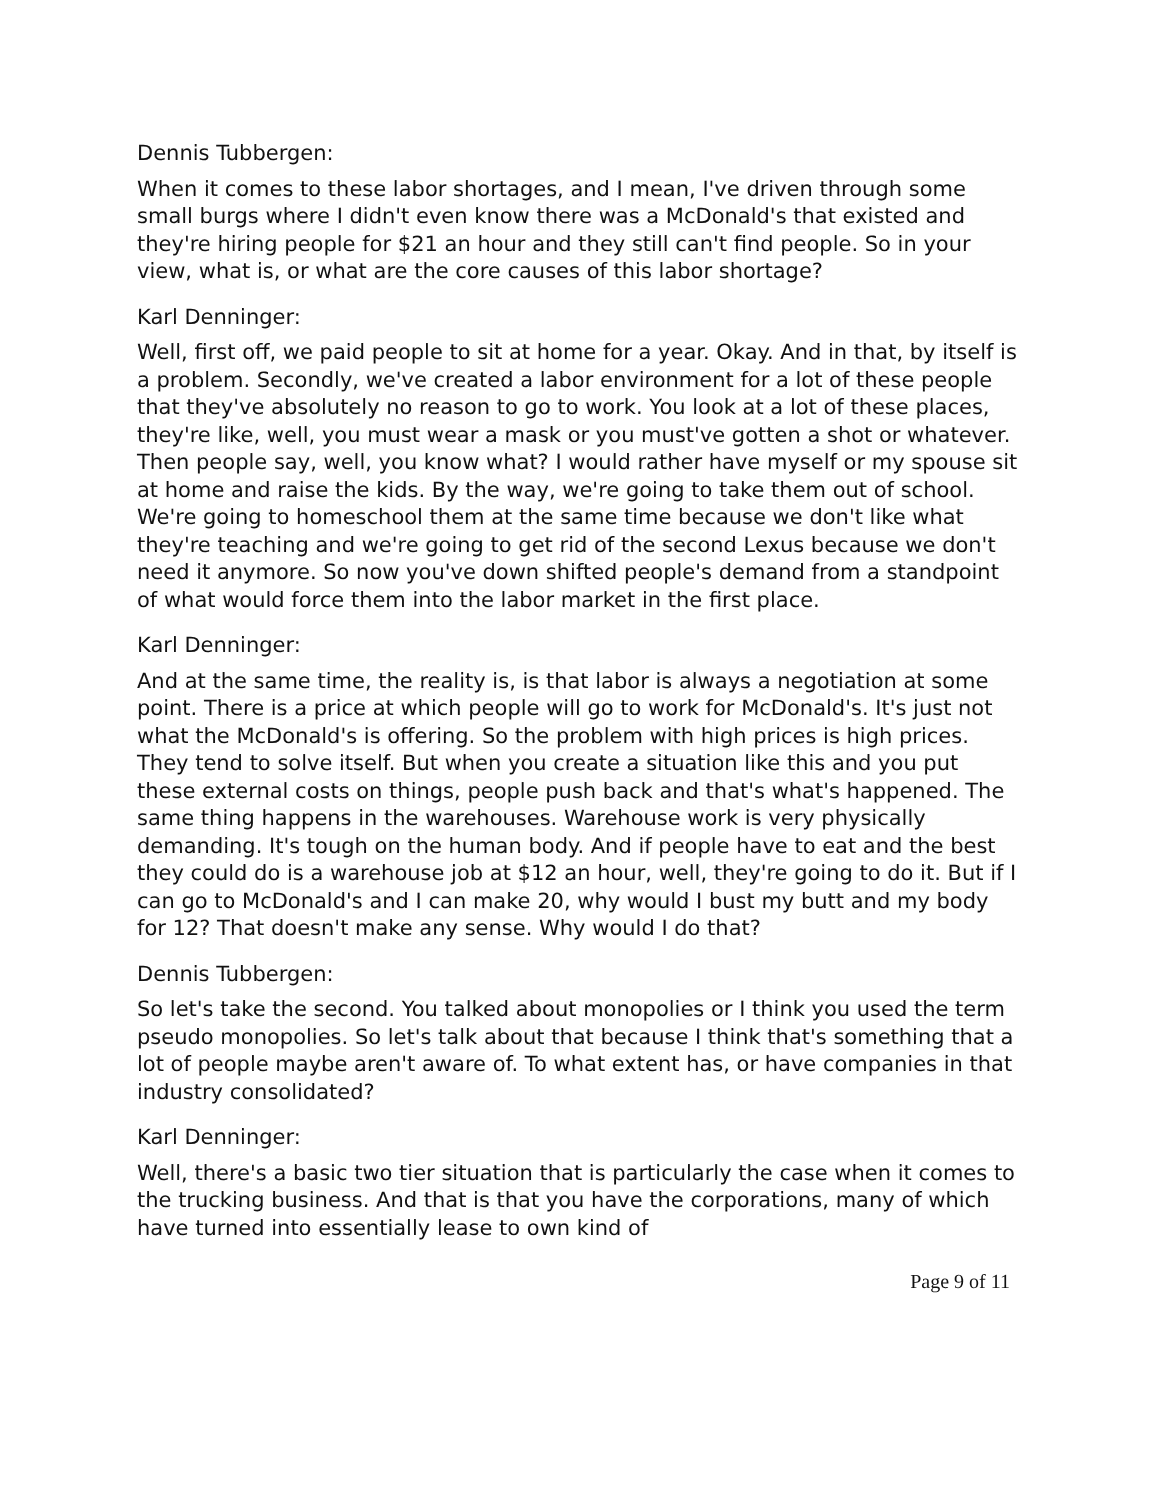Dennis Tubbergen:
When it comes to these labor shortages, and I mean, I've driven through some small burgs where I didn't even know there was a McDonald's that existed and they're hiring people for $21 an hour and they still can't find people. So in your view, what is, or what are the core causes of this labor shortage?
Karl Denninger:
Well, first off, we paid people to sit at home for a year. Okay. And in that, by itself is a problem. Secondly, we've created a labor environment for a lot of these people that they've absolutely no reason to go to work. You look at a lot of these places, they're like, well, you must wear a mask or you must've gotten a shot or whatever. Then people say, well, you know what? I would rather have myself or my spouse sit at home and raise the kids. By the way, we're going to take them out of school. We're going to homeschool them at the same time because we don't like what they're teaching and we're going to get rid of the second Lexus because we don't need it anymore. So now you've down shifted people's demand from a standpoint of what would force them into the labor market in the first place.
Karl Denninger:
And at the same time, the reality is, is that labor is always a negotiation at some point. There is a price at which people will go to work for McDonald's. It's just not what the McDonald's is offering. So the problem with high prices is high prices. They tend to solve itself. But when you create a situation like this and you put these external costs on things, people push back and that's what's happened. The same thing happens in the warehouses. Warehouse work is very physically demanding. It's tough on the human body. And if people have to eat and the best they could do is a warehouse job at $12 an hour, well, they're going to do it. But if I can go to McDonald's and I can make 20, why would I bust my butt and my body for 12? That doesn't make any sense. Why would I do that?
Dennis Tubbergen:
So let's take the second. You talked about monopolies or I think you used the term pseudo monopolies. So let's talk about that because I think that's something that a lot of people maybe aren't aware of. To what extent has, or have companies in that industry consolidated?
Karl Denninger:
Well, there's a basic two tier situation that is particularly the case when it comes to the trucking business. And that is that you have the corporations, many of which have turned into essentially lease to own kind of
Page 9 of 11